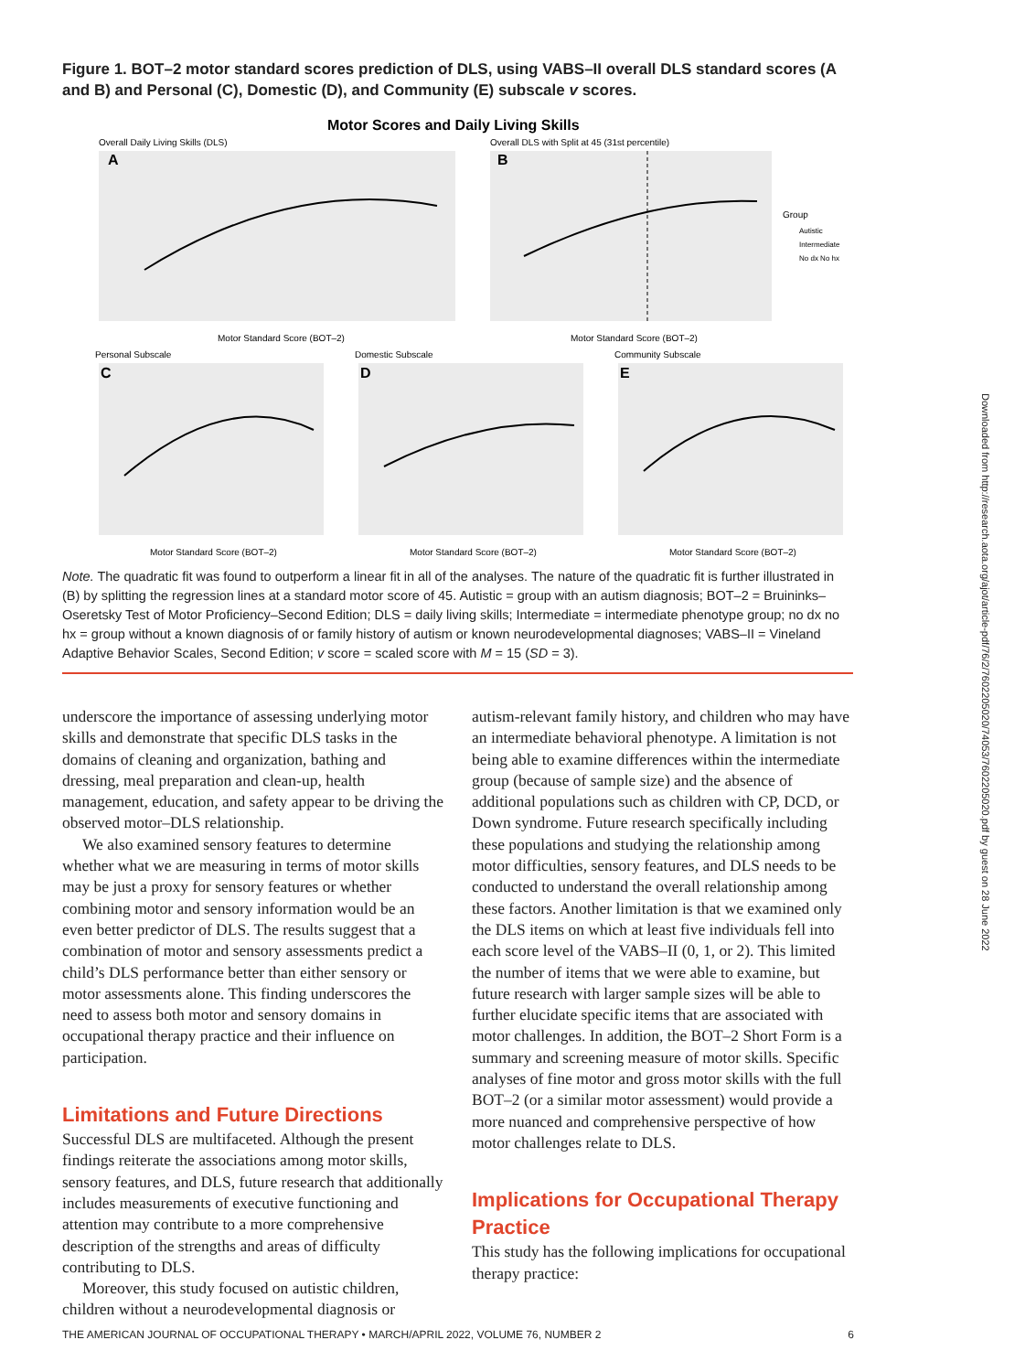Figure 1. BOT–2 motor standard scores prediction of DLS, using VABS–II overall DLS standard scores (A and B) and Personal (C), Domestic (D), and Community (E) subscale v scores.
Motor Scores and Daily Living Skills
Overall Daily Living Skills (DLS)
Overall DLS with Split at 45 (31st percentile)
A
B
Motor Standard Score (BOT–2)
Motor Standard Score (BOT–2)
Group
Autistic
Intermediate
No dx No hx
Personal Subscale
Domestic Subscale
Community Subscale
C
D
E
Motor Standard Score (BOT–2)
Motor Standard Score (BOT–2)
Motor Standard Score (BOT–2)
Note. The quadratic fit was found to outperform a linear fit in all of the analyses. The nature of the quadratic fit is further illustrated in (B) by splitting the regression lines at a standard motor score of 45. Autistic = group with an autism diagnosis; BOT–2 = Bruininks–Oseretsky Test of Motor Proficiency–Second Edition; DLS = daily living skills; Intermediate = intermediate phenotype group; no dx no hx = group without a known diagnosis of or family history of autism or known neurodevelopmental diagnoses; VABS–II = Vineland Adaptive Behavior Scales, Second Edition; v score = scaled score with M = 15 (SD = 3).
underscore the importance of assessing underlying motor skills and demonstrate that specific DLS tasks in the domains of cleaning and organization, bathing and dressing, meal preparation and clean-up, health management, education, and safety appear to be driving the observed motor–DLS relationship.
We also examined sensory features to determine whether what we are measuring in terms of motor skills may be just a proxy for sensory features or whether combining motor and sensory information would be an even better predictor of DLS. The results suggest that a combination of motor and sensory assessments predict a child’s DLS performance better than either sensory or motor assessments alone. This finding underscores the need to assess both motor and sensory domains in occupational therapy practice and their influence on participation.
Limitations and Future Directions
Successful DLS are multifaceted. Although the present findings reiterate the associations among motor skills, sensory features, and DLS, future research that additionally includes measurements of executive functioning and attention may contribute to a more comprehensive description of the strengths and areas of difficulty contributing to DLS.
Moreover, this study focused on autistic children, children without a neurodevelopmental diagnosis or
autism-relevant family history, and children who may have an intermediate behavioral phenotype. A limitation is not being able to examine differences within the intermediate group (because of sample size) and the absence of additional populations such as children with CP, DCD, or Down syndrome. Future research specifically including these populations and studying the relationship among motor difficulties, sensory features, and DLS needs to be conducted to understand the overall relationship among these factors. Another limitation is that we examined only the DLS items on which at least five individuals fell into each score level of the VABS–II (0, 1, or 2). This limited the number of items that we were able to examine, but future research with larger sample sizes will be able to further elucidate specific items that are associated with motor challenges. In addition, the BOT–2 Short Form is a summary and screening measure of motor skills. Specific analyses of fine motor and gross motor skills with the full BOT–2 (or a similar motor assessment) would provide a more nuanced and comprehensive perspective of how motor challenges relate to DLS.
Implications for Occupational Therapy Practice
This study has the following implications for occupational therapy practice:
Downloaded from http://research.aota.org/ajot/article-pdf/76/2/7602205020/74053/7602205020.pdf by guest on 28 June 2022
THE AMERICAN JOURNAL OF OCCUPATIONAL THERAPY • MARCH/APRIL 2022, VOLUME 76, NUMBER 2 6